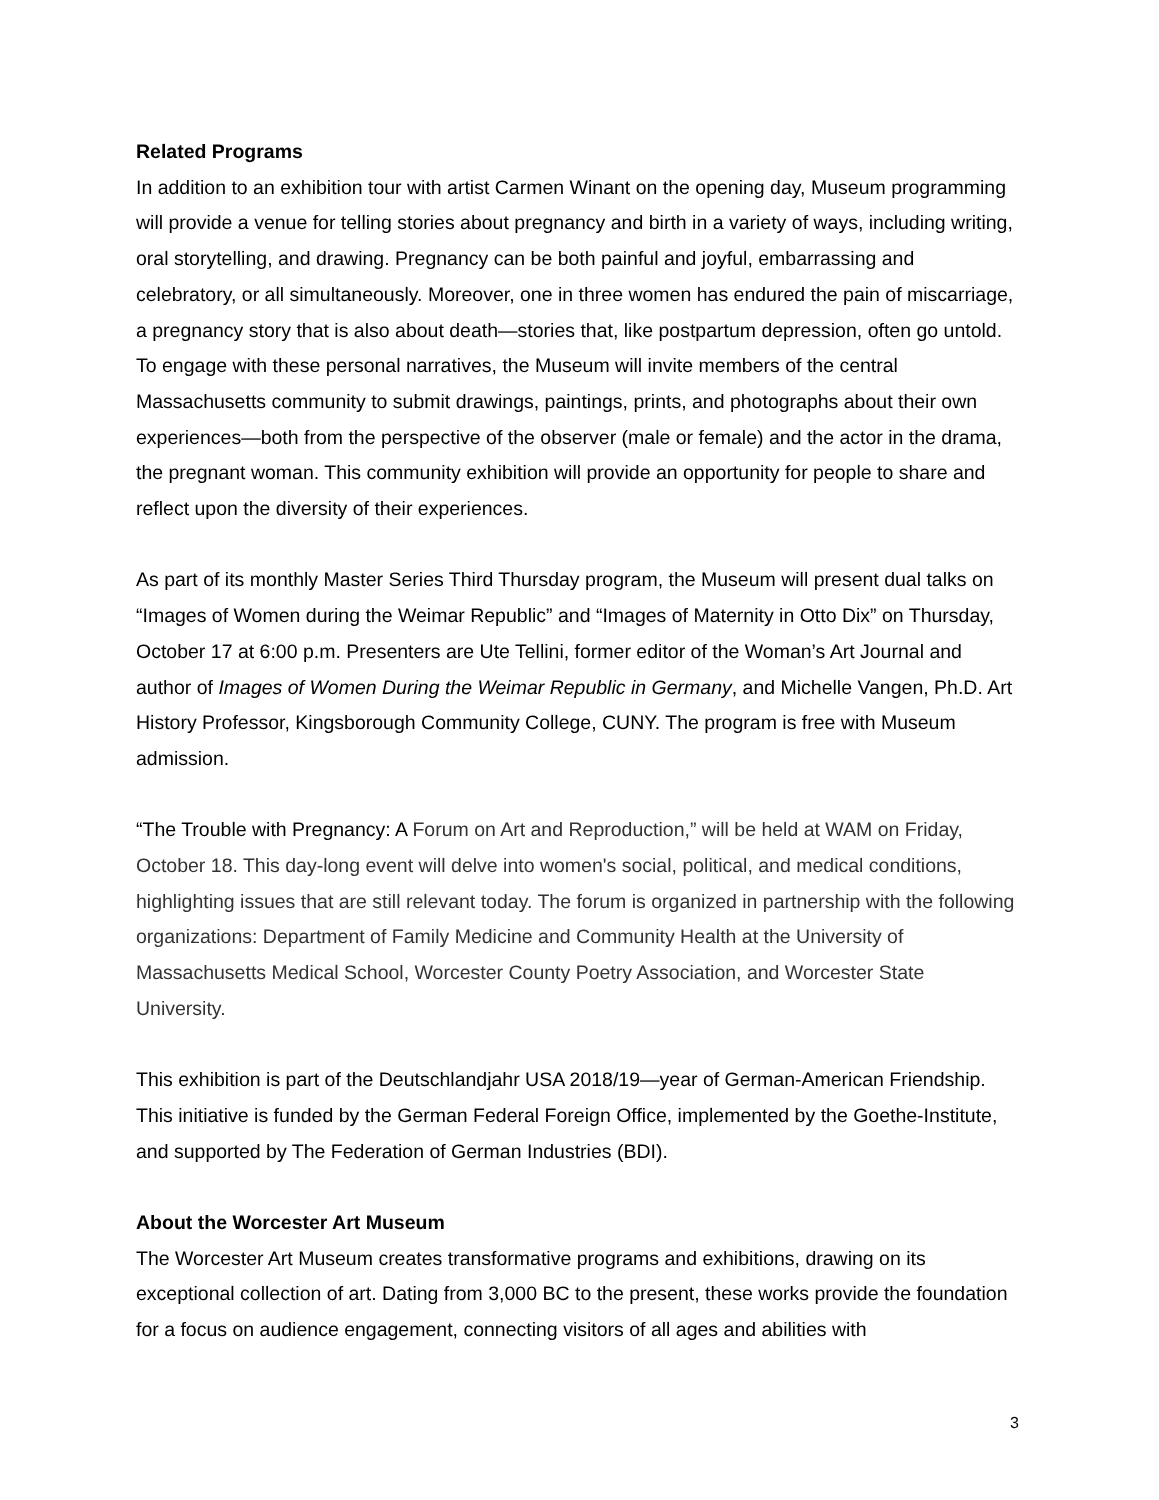Related Programs
In addition to an exhibition tour with artist Carmen Winant on the opening day, Museum programming will provide a venue for telling stories about pregnancy and birth in a variety of ways, including writing, oral storytelling, and drawing. Pregnancy can be both painful and joyful, embarrassing and celebratory, or all simultaneously. Moreover, one in three women has endured the pain of miscarriage, a pregnancy story that is also about death—stories that, like postpartum depression, often go untold. To engage with these personal narratives, the Museum will invite members of the central Massachusetts community to submit drawings, paintings, prints, and photographs about their own experiences—both from the perspective of the observer (male or female) and the actor in the drama, the pregnant woman. This community exhibition will provide an opportunity for people to share and reflect upon the diversity of their experiences.
As part of its monthly Master Series Third Thursday program, the Museum will present dual talks on “Images of Women during the Weimar Republic” and “Images of Maternity in Otto Dix” on Thursday, October 17 at 6:00 p.m. Presenters are Ute Tellini, former editor of the Woman’s Art Journal and author of Images of Women During the Weimar Republic in Germany, and Michelle Vangen, Ph.D. Art History Professor, Kingsborough Community College, CUNY. The program is free with Museum admission.
“The Trouble with Pregnancy: A Forum on Art and Reproduction,” will be held at WAM on Friday, October 18. This day-long event will delve into women's social, political, and medical conditions, highlighting issues that are still relevant today. The forum is organized in partnership with the following organizations: Department of Family Medicine and Community Health at the University of Massachusetts Medical School, Worcester County Poetry Association, and Worcester State University.
This exhibition is part of the Deutschlandjahr USA 2018/19—year of German-American Friendship. This initiative is funded by the German Federal Foreign Office, implemented by the Goethe-Institute, and supported by The Federation of German Industries (BDI).
About the Worcester Art Museum
The Worcester Art Museum creates transformative programs and exhibitions, drawing on its exceptional collection of art. Dating from 3,000 BC to the present, these works provide the foundation for a focus on audience engagement, connecting visitors of all ages and abilities with
3